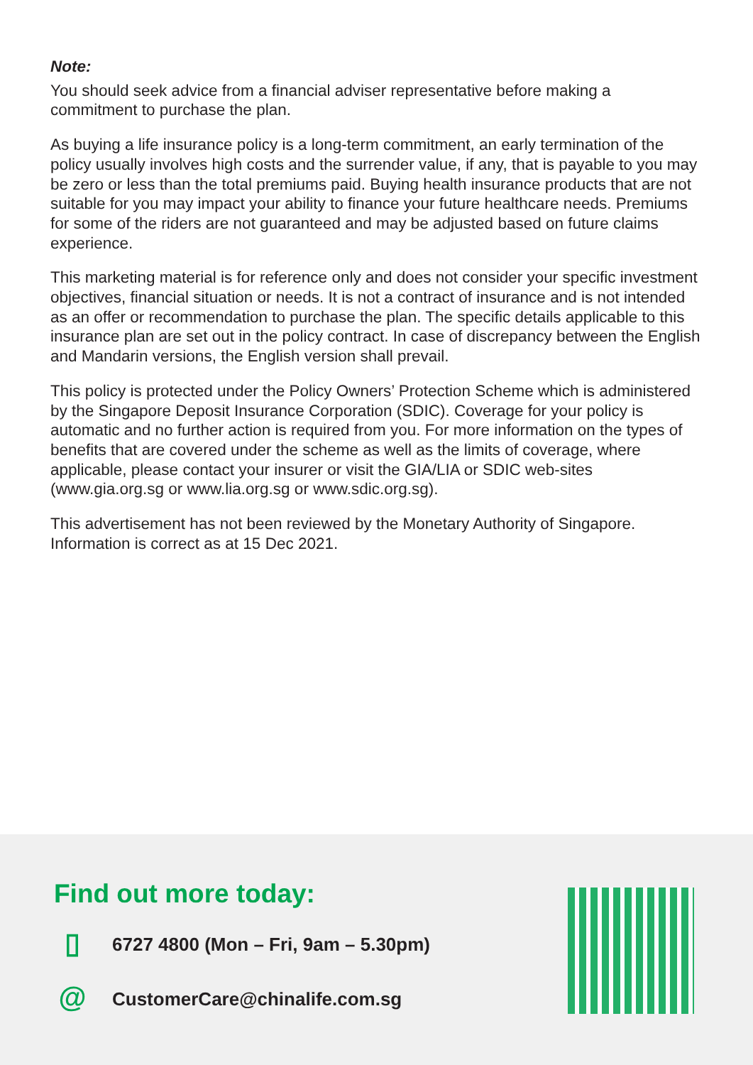Note:
You should seek advice from a financial adviser representative before making a commitment to purchase the plan.
As buying a life insurance policy is a long-term commitment, an early termination of the policy usually involves high costs and the surrender value, if any, that is payable to you may be zero or less than the total premiums paid. Buying health insurance products that are not suitable for you may impact your ability to finance your future healthcare needs. Premiums for some of the riders are not guaranteed and may be adjusted based on future claims experience.
This marketing material is for reference only and does not consider your specific investment objectives, financial situation or needs. It is not a contract of insurance and is not intended as an offer or recommendation to purchase the plan. The specific details applicable to this insurance plan are set out in the policy contract. In case of discrepancy between the English and Mandarin versions, the English version shall prevail.
This policy is protected under the Policy Owners’ Protection Scheme which is administered by the Singapore Deposit Insurance Corporation (SDIC). Coverage for your policy is automatic and no further action is required from you. For more information on the types of benefits that are covered under the scheme as well as the limits of coverage, where applicable, please contact your insurer or visit the GIA/LIA or SDIC web-sites (www.gia.org.sg or www.lia.org.sg or www.sdic.org.sg).
This advertisement has not been reviewed by the Monetary Authority of Singapore. Information is correct as at 15 Dec 2021.
Find out more today:
▯
6727 4800 (Mon – Fri, 9am – 5.30pm)
@
CustomerCare@chinalife.com.sg